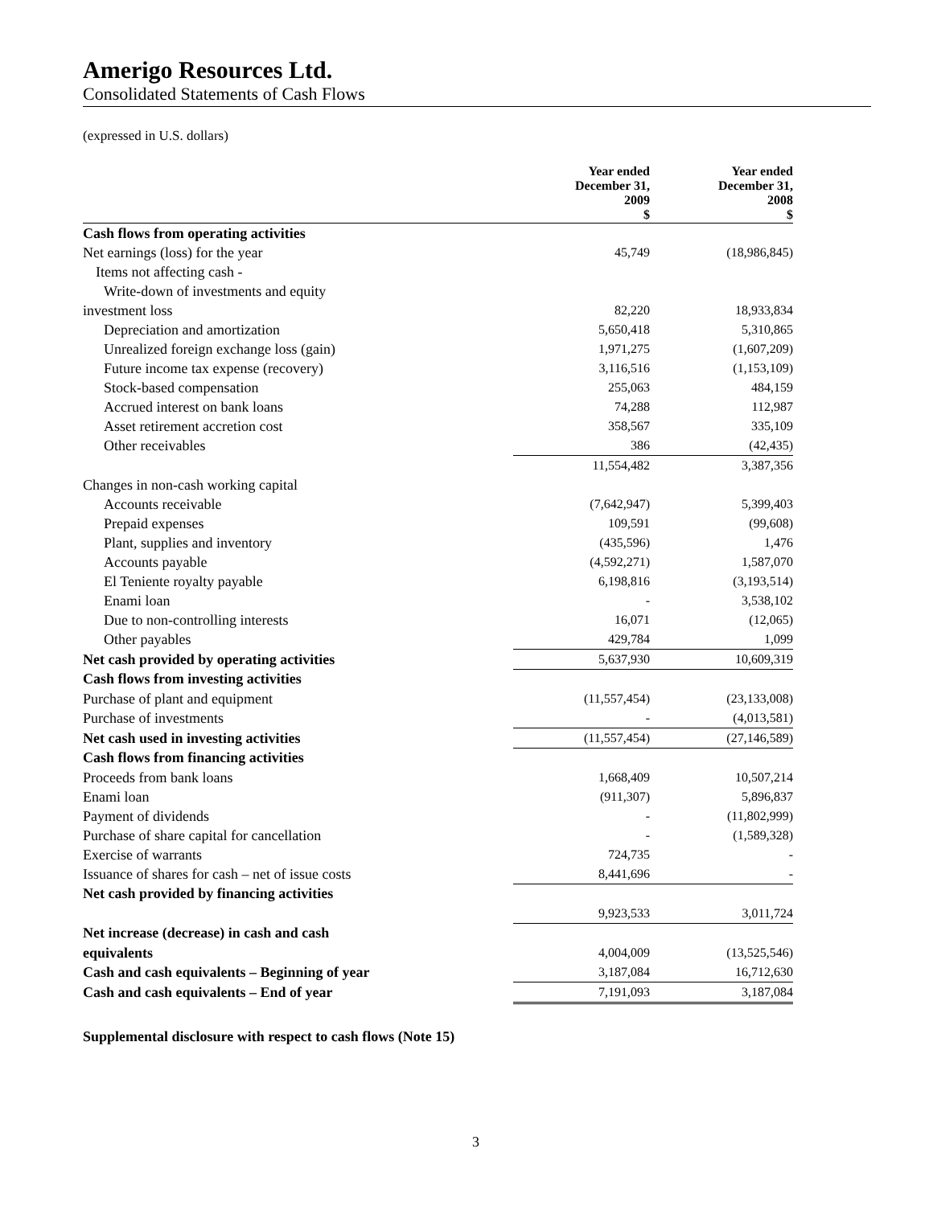Amerigo Resources Ltd.
Consolidated Statements of Cash Flows
(expressed in U.S. dollars)
| | Year ended December 31, 2009 $ | Year ended December 31, 2008 $ |
| --- | --- | --- |
| Cash flows from operating activities | | |
| Net earnings (loss) for the year | 45,749 | (18,986,845) |
| Items not affecting cash - | | |
| Write-down of investments and equity | | |
| investment loss | 82,220 | 18,933,834 |
| Depreciation and amortization | 5,650,418 | 5,310,865 |
| Unrealized foreign exchange loss (gain) | 1,971,275 | (1,607,209) |
| Future income tax expense (recovery) | 3,116,516 | (1,153,109) |
| Stock-based compensation | 255,063 | 484,159 |
| Accrued interest on bank loans | 74,288 | 112,987 |
| Asset retirement accretion cost | 358,567 | 335,109 |
| Other receivables | 386 | (42,435) |
| | 11,554,482 | 3,387,356 |
| Changes in non-cash working capital | | |
| Accounts receivable | (7,642,947) | 5,399,403 |
| Prepaid expenses | 109,591 | (99,608) |
| Plant, supplies and inventory | (435,596) | 1,476 |
| Accounts payable | (4,592,271) | 1,587,070 |
| El Teniente royalty payable | 6,198,816 | (3,193,514) |
| Enami loan | - | 3,538,102 |
| Due to non-controlling interests | 16,071 | (12,065) |
| Other payables | 429,784 | 1,099 |
| Net cash provided by operating activities | 5,637,930 | 10,609,319 |
| Cash flows from investing activities | | |
| Purchase of plant and equipment | (11,557,454) | (23,133,008) |
| Purchase of investments | - | (4,013,581) |
| Net cash used in investing activities | (11,557,454) | (27,146,589) |
| Cash flows from financing activities | | |
| Proceeds from bank loans | 1,668,409 | 10,507,214 |
| Enami loan | (911,307) | 5,896,837 |
| Payment of dividends | - | (11,802,999) |
| Purchase of share capital for cancellation | - | (1,589,328) |
| Exercise of warrants | 724,735 | - |
| Issuance of shares for cash – net of issue costs | 8,441,696 | - |
| Net cash provided by financing activities | | |
| | 9,923,533 | 3,011,724 |
| Net increase (decrease) in cash and cash | | |
| equivalents | 4,004,009 | (13,525,546) |
| Cash and cash equivalents – Beginning of year | 3,187,084 | 16,712,630 |
| Cash and cash equivalents – End of year | 7,191,093 | 3,187,084 |
Supplemental disclosure with respect to cash flows (Note 15)
3